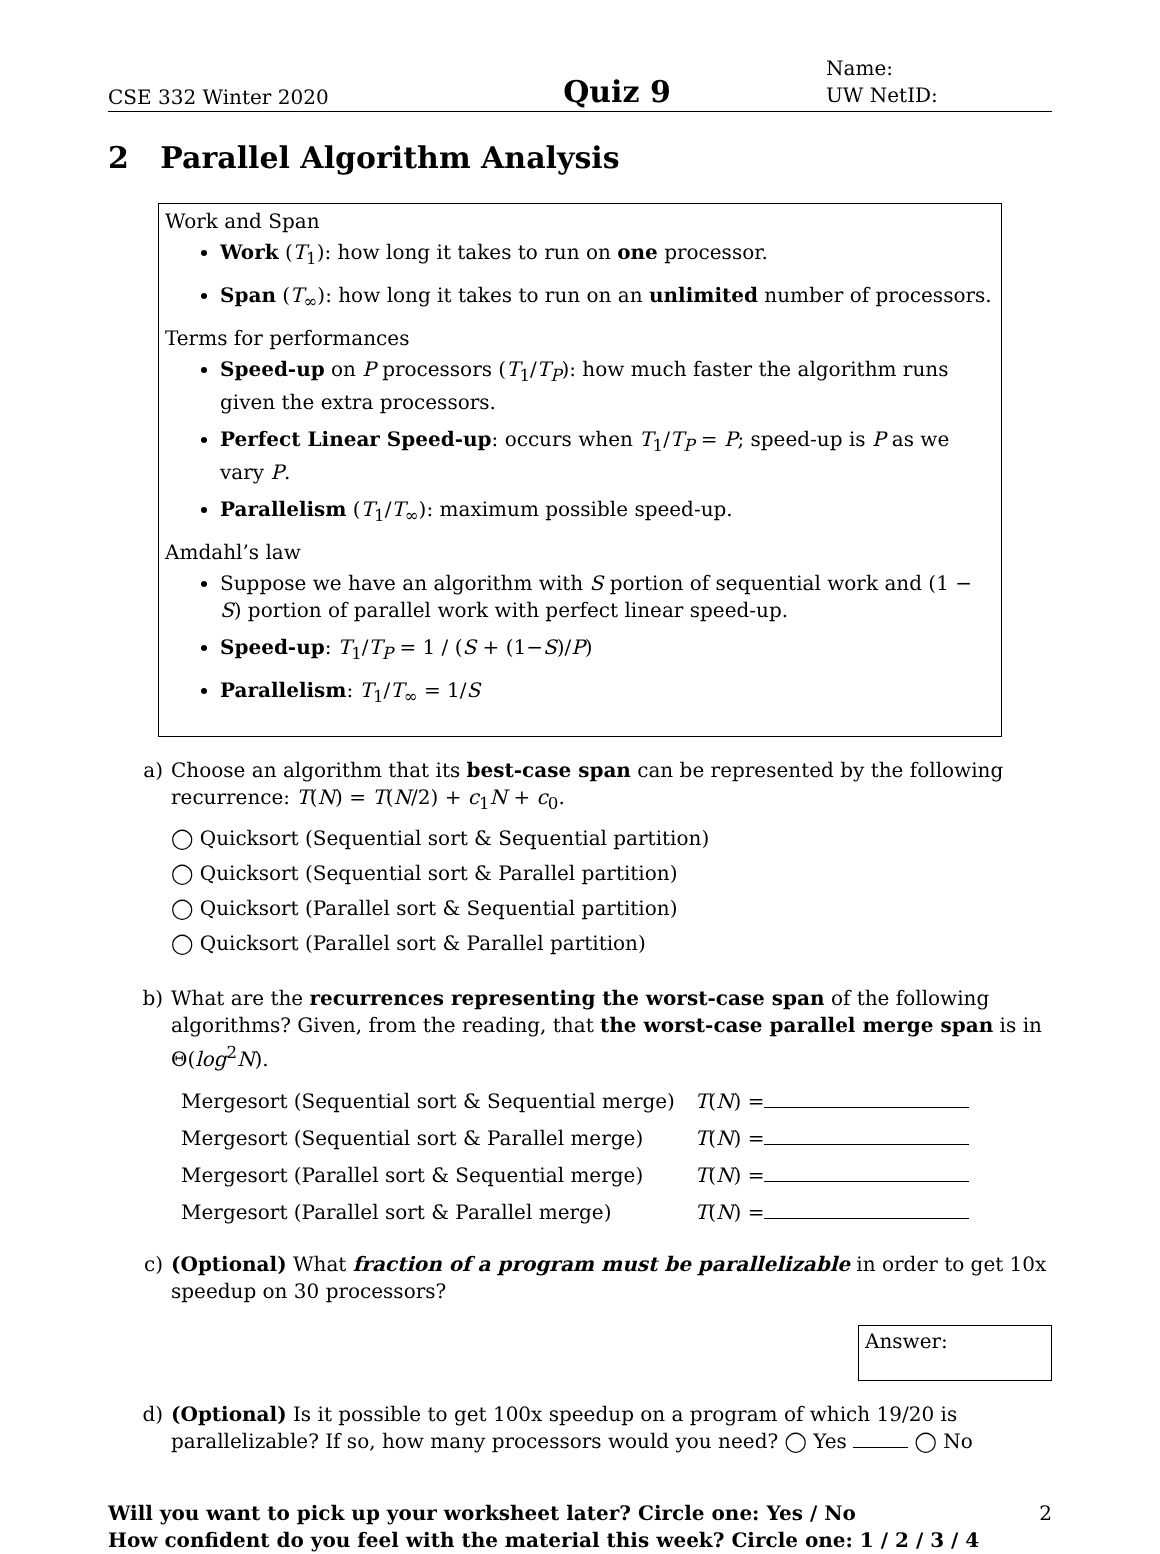CSE 332 Winter 2020
Quiz 9
Name:
UW NetID:
2 Parallel Algorithm Analysis
Work and Span
Work (T<sub>1</sub>): how long it takes to run on one processor.
Span (T<sub>∞</sub>): how long it takes to run on an unlimited number of processors.
Terms for performances
Speed-up on P processors (T<sub>1</sub>/T<sub>P</sub>): how much faster the algorithm runs given the extra processors.
Perfect Linear Speed-up: occurs when T<sub>1</sub>/T<sub>P</sub> = P; speed-up is P as we vary P.
Parallelism (T<sub>1</sub>/T<sub>∞</sub>): maximum possible speed-up.
Amdahl’s law
Suppose we have an algorithm with S portion of sequential work and (1 − S) portion of parallel work with perfect linear speed-up.
Speed-up: T<sub>1</sub>/T<sub>P</sub> = 1 / (S + (1−S)/P)
Parallelism: T<sub>1</sub>/T<sub>∞</sub> = 1/S
a) Choose an algorithm that its best-case span can be represented by the following recurrence: T(N) = T(N/2) + c<sub>1</sub>N + c<sub>0</sub>.
◯ Quicksort (Sequential sort & Sequential partition)
◯ Quicksort (Sequential sort & Parallel partition)
◯ Quicksort (Parallel sort & Sequential partition)
◯ Quicksort (Parallel sort & Parallel partition)
b) What are the recurrences representing the worst-case span of the following algorithms? Given, from the reading, that the worst-case parallel merge span is in Θ(log<sup>2</sup>N).
| Mergesort (Sequential sort & Sequential merge) | T ( N ) = |
| Mergesort (Sequential sort & Parallel merge) | T ( N ) = |
| Mergesort (Parallel sort & Sequential merge) | T ( N ) = |
| Mergesort (Parallel sort & Parallel merge) | T ( N ) = |
c) (Optional) What fraction of a program must be parallelizable in order to get 10x speedup on 30 processors?
Answer:
d) (Optional) Is it possible to get 100x speedup on a program of which 19/20 is parallelizable? If so, how many processors would you need? ◯ Yes ◯ No
Will you want to pick up your worksheet later? Circle one: Yes / No
How confident do you feel with the material this week? Circle one: 1 / 2 / 3 / 4
2